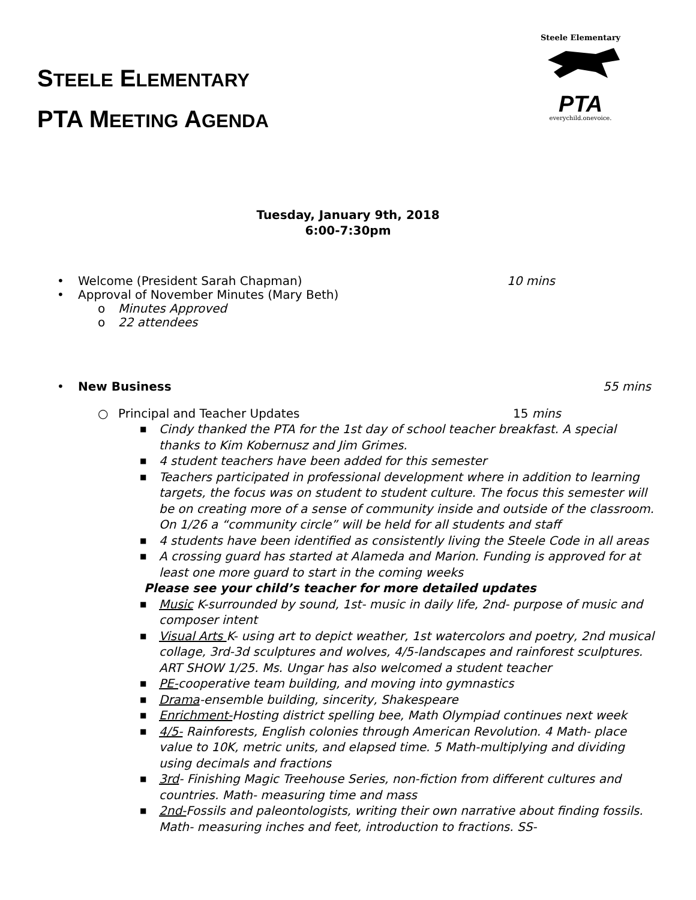STEELE ELEMENTARY
PTA MEETING AGENDA
Steele Elementary
PTA
everychild.onevoice.
Tuesday, January 9th, 2018
6:00-7:30pm
• Welcome (President Sarah Chapman) 10 mins
• Approval of November Minutes (Mary Beth)
o Minutes Approved
o 22 attendees
• New Business 55 mins
○ Principal and Teacher Updates 15 mins
■ Cindy thanked the PTA for the 1st day of school teacher breakfast. A special thanks to Kim Kobernusz and Jim Grimes.
■ 4 student teachers have been added for this semester
■ Teachers participated in professional development where in addition to learning targets, the focus was on student to student culture. The focus this semester will be on creating more of a sense of community inside and outside of the classroom. On 1/26 a “community circle” will be held for all students and staff
■ 4 students have been identified as consistently living the Steele Code in all areas
■ A crossing guard has started at Alameda and Marion. Funding is approved for at least one more guard to start in the coming weeks
Please see your child’s teacher for more detailed updates
■ Music K-surrounded by sound, 1st- music in daily life, 2nd- purpose of music and composer intent
■ Visual Arts K- using art to depict weather, 1st watercolors and poetry, 2nd musical collage, 3rd-3d sculptures and wolves, 4/5-landscapes and rainforest sculptures. ART SHOW 1/25. Ms. Ungar has also welcomed a student teacher
■ PE-cooperative team building, and moving into gymnastics
■ Drama-ensemble building, sincerity, Shakespeare
■ Enrichment-Hosting district spelling bee, Math Olympiad continues next week
■ 4/5- Rainforests, English colonies through American Revolution. 4 Math- place value to 10K, metric units, and elapsed time. 5 Math-multiplying and dividing using decimals and fractions
■ 3rd- Finishing Magic Treehouse Series, non-fiction from different cultures and countries. Math- measuring time and mass
■ 2nd-Fossils and paleontologists, writing their own narrative about finding fossils. Math- measuring inches and feet, introduction to fractions. SS-